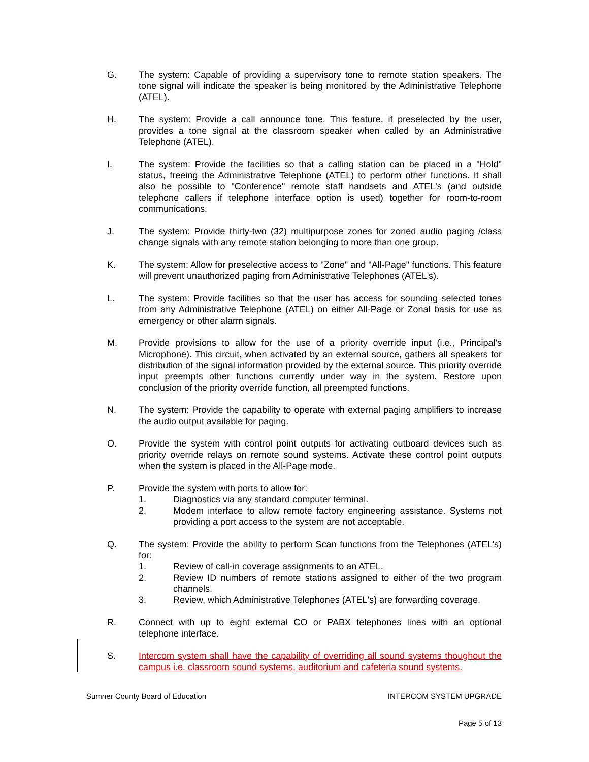G. The system: Capable of providing a supervisory tone to remote station speakers. The tone signal will indicate the speaker is being monitored by the Administrative Telephone (ATEL).
H. The system: Provide a call announce tone. This feature, if preselected by the user, provides a tone signal at the classroom speaker when called by an Administrative Telephone (ATEL).
I. The system: Provide the facilities so that a calling station can be placed in a "Hold" status, freeing the Administrative Telephone (ATEL) to perform other functions. It shall also be possible to "Conference" remote staff handsets and ATEL's (and outside telephone callers if telephone interface option is used) together for room-to-room communications.
J. The system: Provide thirty-two (32) multipurpose zones for zoned audio paging /class change signals with any remote station belonging to more than one group.
K. The system: Allow for preselective access to "Zone" and "All-Page" functions. This feature will prevent unauthorized paging from Administrative Telephones (ATEL's).
L. The system: Provide facilities so that the user has access for sounding selected tones from any Administrative Telephone (ATEL) on either All-Page or Zonal basis for use as emergency or other alarm signals.
M. Provide provisions to allow for the use of a priority override input (i.e., Principal's Microphone). This circuit, when activated by an external source, gathers all speakers for distribution of the signal information provided by the external source. This priority override input preempts other functions currently under way in the system. Restore upon conclusion of the priority override function, all preempted functions.
N. The system: Provide the capability to operate with external paging amplifiers to increase the audio output available for paging.
O. Provide the system with control point outputs for activating outboard devices such as priority override relays on remote sound systems. Activate these control point outputs when the system is placed in the All-Page mode.
P. Provide the system with ports to allow for:
1. Diagnostics via any standard computer terminal.
2. Modem interface to allow remote factory engineering assistance. Systems not providing a port access to the system are not acceptable.
Q. The system: Provide the ability to perform Scan functions from the Telephones (ATEL’s) for:
1. Review of call-in coverage assignments to an ATEL.
2. Review ID numbers of remote stations assigned to either of the two program channels.
3. Review, which Administrative Telephones (ATEL's) are forwarding coverage.
R. Connect with up to eight external CO or PABX telephones lines with an optional telephone interface.
S. Intercom system shall have the capability of overriding all sound systems thoughout the campus i.e. classroom sound systems, auditorium and cafeteria sound systems.
Sumner County Board of Education INTERCOM SYSTEM UPGRADE
Page 5 of 13